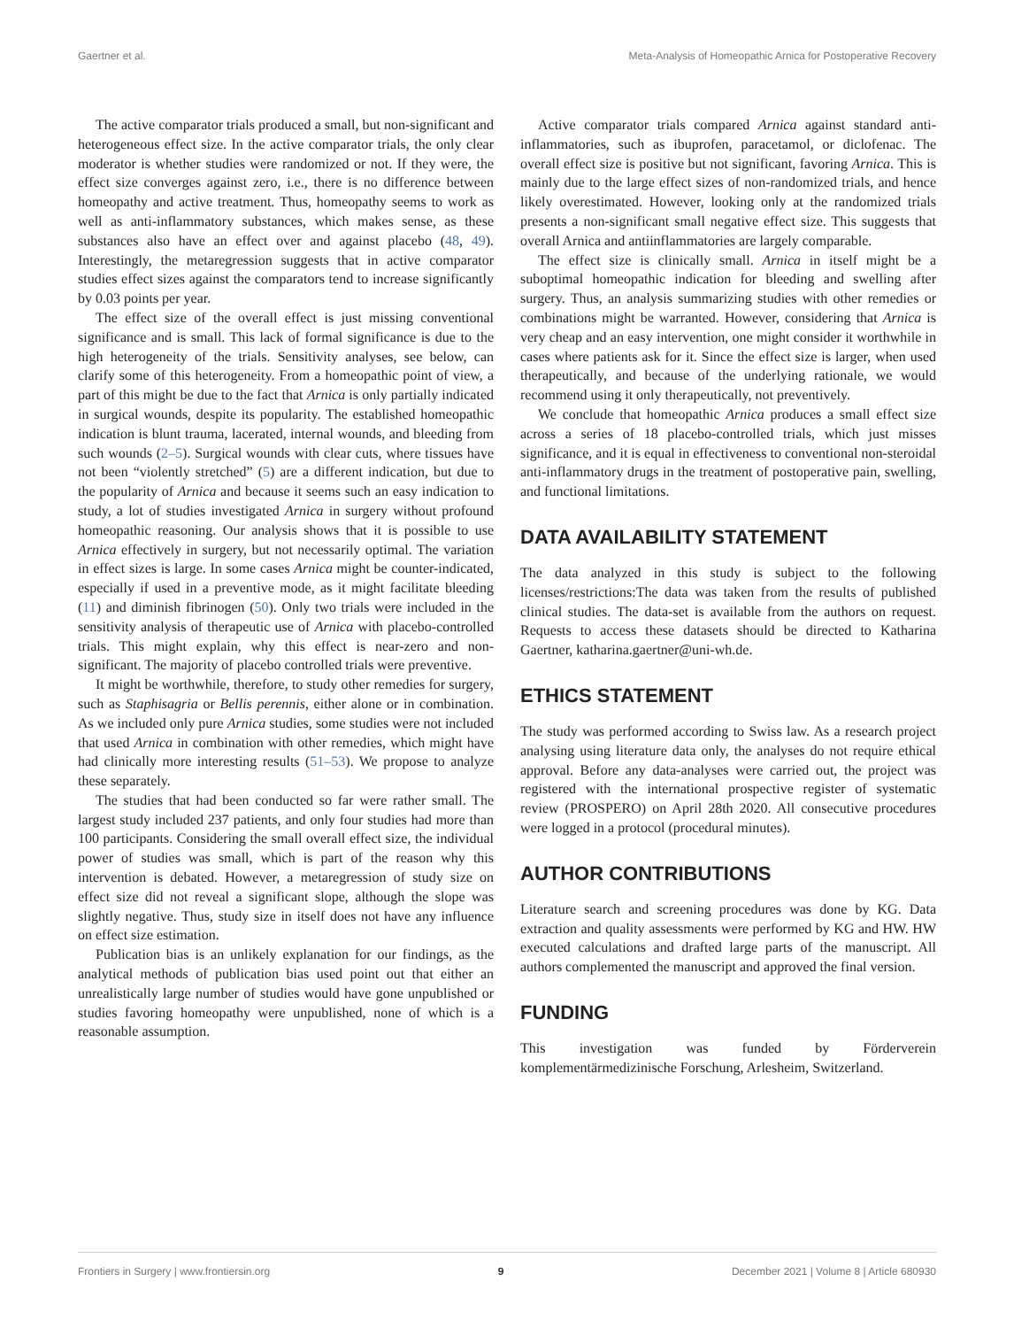Gaertner et al. Meta-Analysis of Homeopathic Arnica for Postoperative Recovery
The active comparator trials produced a small, but non-significant and heterogeneous effect size. In the active comparator trials, the only clear moderator is whether studies were randomized or not. If they were, the effect size converges against zero, i.e., there is no difference between homeopathy and active treatment. Thus, homeopathy seems to work as well as anti-inflammatory substances, which makes sense, as these substances also have an effect over and against placebo (48, 49). Interestingly, the metaregression suggests that in active comparator studies effect sizes against the comparators tend to increase significantly by 0.03 points per year.
The effect size of the overall effect is just missing conventional significance and is small. This lack of formal significance is due to the high heterogeneity of the trials. Sensitivity analyses, see below, can clarify some of this heterogeneity. From a homeopathic point of view, a part of this might be due to the fact that Arnica is only partially indicated in surgical wounds, despite its popularity. The established homeopathic indication is blunt trauma, lacerated, internal wounds, and bleeding from such wounds (2–5). Surgical wounds with clear cuts, where tissues have not been “violently stretched” (5) are a different indication, but due to the popularity of Arnica and because it seems such an easy indication to study, a lot of studies investigated Arnica in surgery without profound homeopathic reasoning. Our analysis shows that it is possible to use Arnica effectively in surgery, but not necessarily optimal. The variation in effect sizes is large. In some cases Arnica might be counter-indicated, especially if used in a preventive mode, as it might facilitate bleeding (11) and diminish fibrinogen (50). Only two trials were included in the sensitivity analysis of therapeutic use of Arnica with placebo-controlled trials. This might explain, why this effect is near-zero and non-significant. The majority of placebo controlled trials were preventive.
It might be worthwhile, therefore, to study other remedies for surgery, such as Staphisagria or Bellis perennis, either alone or in combination. As we included only pure Arnica studies, some studies were not included that used Arnica in combination with other remedies, which might have had clinically more interesting results (51–53). We propose to analyze these separately.
The studies that had been conducted so far were rather small. The largest study included 237 patients, and only four studies had more than 100 participants. Considering the small overall effect size, the individual power of studies was small, which is part of the reason why this intervention is debated. However, a metaregression of study size on effect size did not reveal a significant slope, although the slope was slightly negative. Thus, study size in itself does not have any influence on effect size estimation.
Publication bias is an unlikely explanation for our findings, as the analytical methods of publication bias used point out that either an unrealistically large number of studies would have gone unpublished or studies favoring homeopathy were unpublished, none of which is a reasonable assumption.
Active comparator trials compared Arnica against standard anti-inflammatories, such as ibuprofen, paracetamol, or diclofenac. The overall effect size is positive but not significant, favoring Arnica. This is mainly due to the large effect sizes of non-randomized trials, and hence likely overestimated. However, looking only at the randomized trials presents a non-significant small negative effect size. This suggests that overall Arnica and antiinflammatories are largely comparable.
The effect size is clinically small. Arnica in itself might be a suboptimal homeopathic indication for bleeding and swelling after surgery. Thus, an analysis summarizing studies with other remedies or combinations might be warranted. However, considering that Arnica is very cheap and an easy intervention, one might consider it worthwhile in cases where patients ask for it. Since the effect size is larger, when used therapeutically, and because of the underlying rationale, we would recommend using it only therapeutically, not preventively.
We conclude that homeopathic Arnica produces a small effect size across a series of 18 placebo-controlled trials, which just misses significance, and it is equal in effectiveness to conventional non-steroidal anti-inflammatory drugs in the treatment of postoperative pain, swelling, and functional limitations.
DATA AVAILABILITY STATEMENT
The data analyzed in this study is subject to the following licenses/restrictions:The data was taken from the results of published clinical studies. The data-set is available from the authors on request. Requests to access these datasets should be directed to Katharina Gaertner, katharina.gaertner@uni-wh.de.
ETHICS STATEMENT
The study was performed according to Swiss law. As a research project analysing using literature data only, the analyses do not require ethical approval. Before any data-analyses were carried out, the project was registered with the international prospective register of systematic review (PROSPERO) on April 28th 2020. All consecutive procedures were logged in a protocol (procedural minutes).
AUTHOR CONTRIBUTIONS
Literature search and screening procedures was done by KG. Data extraction and quality assessments were performed by KG and HW. HW executed calculations and drafted large parts of the manuscript. All authors complemented the manuscript and approved the final version.
FUNDING
This investigation was funded by Förderverein komplementärmedizinische Forschung, Arlesheim, Switzerland.
Frontiers in Surgery | www.frontiersin.org 9 December 2021 | Volume 8 | Article 680930